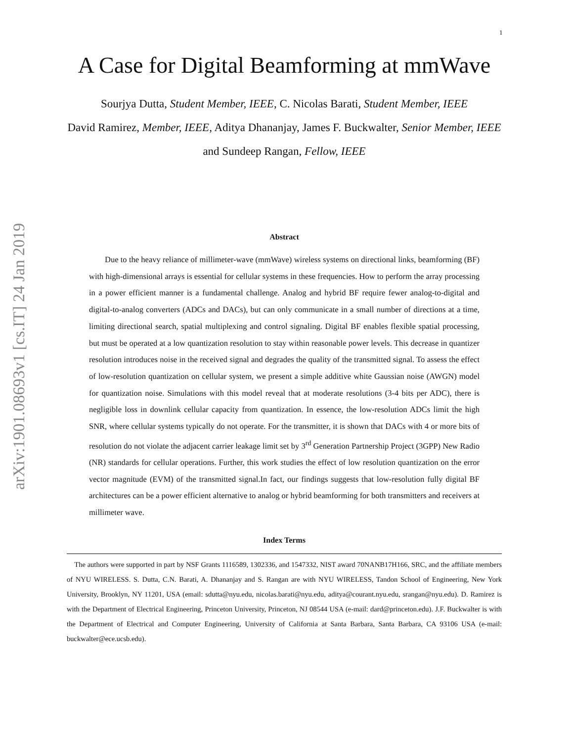1
arXiv:1901.08693v1 [cs.IT] 24 Jan 2019
A Case for Digital Beamforming at mmWave
Sourjya Dutta, Student Member, IEEE, C. Nicolas Barati, Student Member, IEEE
David Ramirez, Member, IEEE, Aditya Dhananjay, James F. Buckwalter, Senior Member, IEEE and Sundeep Rangan, Fellow, IEEE
Abstract
Due to the heavy reliance of millimeter-wave (mmWave) wireless systems on directional links, beamforming (BF) with high-dimensional arrays is essential for cellular systems in these frequencies. How to perform the array processing in a power efficient manner is a fundamental challenge. Analog and hybrid BF require fewer analog-to-digital and digital-to-analog converters (ADCs and DACs), but can only communicate in a small number of directions at a time, limiting directional search, spatial multiplexing and control signaling. Digital BF enables flexible spatial processing, but must be operated at a low quantization resolution to stay within reasonable power levels. This decrease in quantizer resolution introduces noise in the received signal and degrades the quality of the transmitted signal. To assess the effect of low-resolution quantization on cellular system, we present a simple additive white Gaussian noise (AWGN) model for quantization noise. Simulations with this model reveal that at moderate resolutions (3-4 bits per ADC), there is negligible loss in downlink cellular capacity from quantization. In essence, the low-resolution ADCs limit the high SNR, where cellular systems typically do not operate. For the transmitter, it is shown that DACs with 4 or more bits of resolution do not violate the adjacent carrier leakage limit set by 3<sup>rd</sup> Generation Partnership Project (3GPP) New Radio (NR) standards for cellular operations. Further, this work studies the effect of low resolution quantization on the error vector magnitude (EVM) of the transmitted signal.In fact, our findings suggests that low-resolution fully digital BF architectures can be a power efficient alternative to analog or hybrid beamforming for both transmitters and receivers at millimeter wave.
Index Terms
The authors were supported in part by NSF Grants 1116589, 1302336, and 1547332, NIST award 70NANB17H166, SRC, and the affiliate members of NYU WIRELESS. S. Dutta, C.N. Barati, A. Dhananjay and S. Rangan are with NYU WIRELESS, Tandon School of Engineering, New York University, Brooklyn, NY 11201, USA (email: sdutta@nyu.edu, nicolas.barati@nyu.edu, aditya@courant.nyu.edu, srangan@nyu.edu). D. Ramirez is with the Department of Electrical Engineering, Princeton University, Princeton, NJ 08544 USA (e-mail: dard@princeton.edu). J.F. Buckwalter is with the Department of Electrical and Computer Engineering, University of California at Santa Barbara, Santa Barbara, CA 93106 USA (e-mail: buckwalter@ece.ucsb.edu).